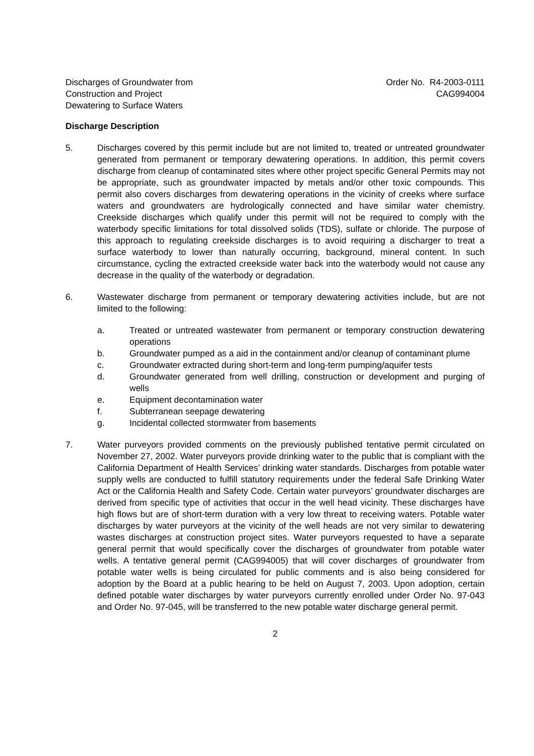Discharges of Groundwater from
Construction and Project
Dewatering to Surface Waters
Order No. R4-2003-0111
CAG994004
Discharge Description
5. Discharges covered by this permit include but are not limited to, treated or untreated groundwater generated from permanent or temporary dewatering operations. In addition, this permit covers discharge from cleanup of contaminated sites where other project specific General Permits may not be appropriate, such as groundwater impacted by metals and/or other toxic compounds. This permit also covers discharges from dewatering operations in the vicinity of creeks where surface waters and groundwaters are hydrologically connected and have similar water chemistry. Creekside discharges which qualify under this permit will not be required to comply with the waterbody specific limitations for total dissolved solids (TDS), sulfate or chloride. The purpose of this approach to regulating creekside discharges is to avoid requiring a discharger to treat a surface waterbody to lower than naturally occurring, background, mineral content. In such circumstance, cycling the extracted creekside water back into the waterbody would not cause any decrease in the quality of the waterbody or degradation.
6. Wastewater discharge from permanent or temporary dewatering activities include, but are not limited to the following:
a. Treated or untreated wastewater from permanent or temporary construction dewatering operations
b. Groundwater pumped as a aid in the containment and/or cleanup of contaminant plume
c. Groundwater extracted during short-term and long-term pumping/aquifer tests
d. Groundwater generated from well drilling, construction or development and purging of wells
e. Equipment decontamination water
f. Subterranean seepage dewatering
g. Incidental collected stormwater from basements
7. Water purveyors provided comments on the previously published tentative permit circulated on November 27, 2002. Water purveyors provide drinking water to the public that is compliant with the California Department of Health Services’ drinking water standards. Discharges from potable water supply wells are conducted to fulfill statutory requirements under the federal Safe Drinking Water Act or the California Health and Safety Code. Certain water purveyors’ groundwater discharges are derived from specific type of activities that occur in the well head vicinity. These discharges have high flows but are of short-term duration with a very low threat to receiving waters. Potable water discharges by water purveyors at the vicinity of the well heads are not very similar to dewatering wastes discharges at construction project sites. Water purveyors requested to have a separate general permit that would specifically cover the discharges of groundwater from potable water wells. A tentative general permit (CAG994005) that will cover discharges of groundwater from potable water wells is being circulated for public comments and is also being considered for adoption by the Board at a public hearing to be held on August 7, 2003. Upon adoption, certain defined potable water discharges by water purveyors currently enrolled under Order No. 97-043 and Order No. 97-045, will be transferred to the new potable water discharge general permit.
2